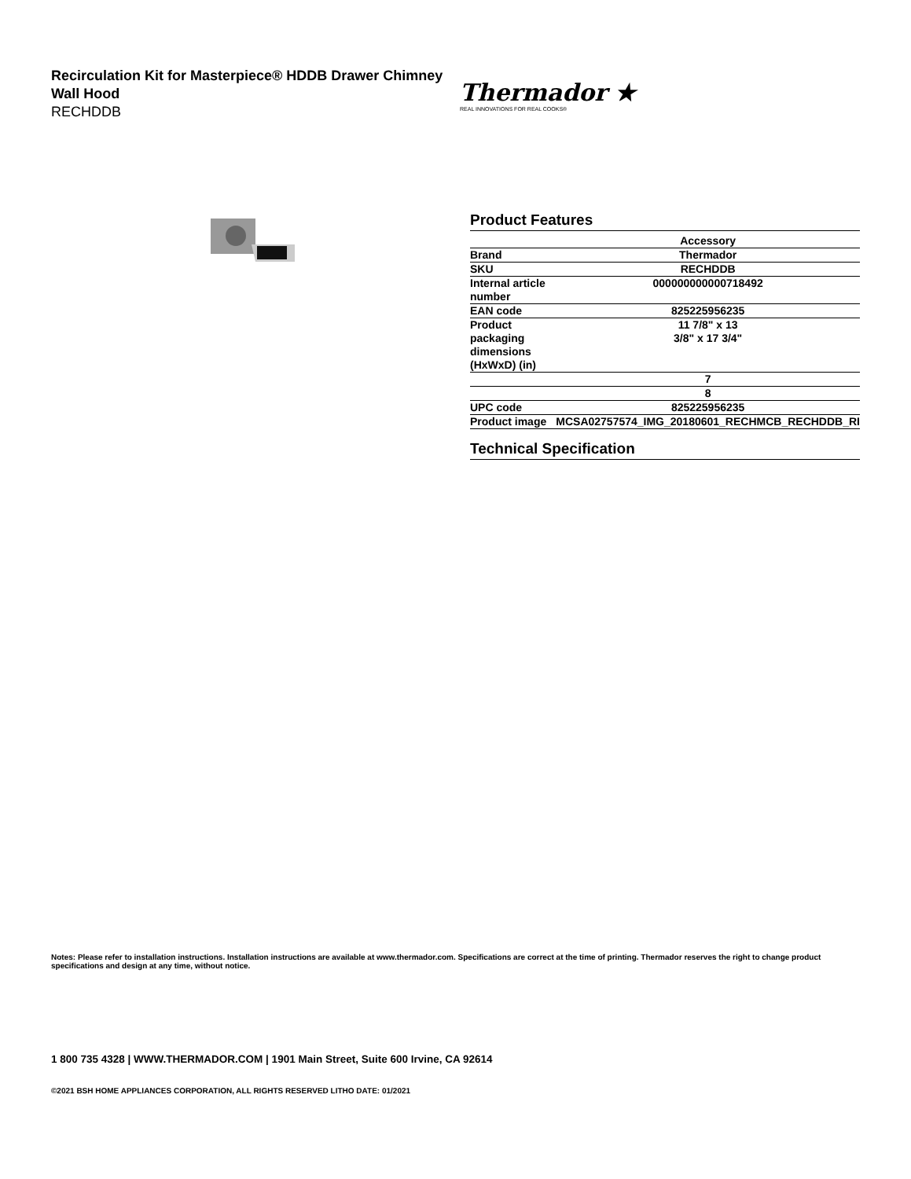Recirculation Kit for Masterpiece® HDDB Drawer Chimney Wall Hood
RECHDDB
Thermador ★
REAL INNOVATIONS FOR REAL COOKS®
Product Features
| | Accessory |
| Brand | Thermador |
| SKU | RECHDDB |
| Internal article number | 000000000000718492 |
| EAN code | 825225956235 |
| Product packaging dimensions (HxWxD) (in) | 11 7/8" x 13 3/8" x 17 3/4" |
| | 7 |
| | 8 |
| UPC code | 825225956235 |
| Product image | MCSA02757574_IMG_20180601_RECHMCB_RECHDDB_RI |
Technical Specification
Notes: Please refer to installation instructions. Installation instructions are available at www.thermador.com. Specifications are correct at the time of printing. Thermador reserves the right to change product specifications and design at any time, without notice.
1 800 735 4328 | WWW.THERMADOR.COM | 1901 Main Street, Suite 600 Irvine, CA 92614
©2021 BSH HOME APPLIANCES CORPORATION, ALL RIGHTS RESERVED LITHO DATE: 01/2021